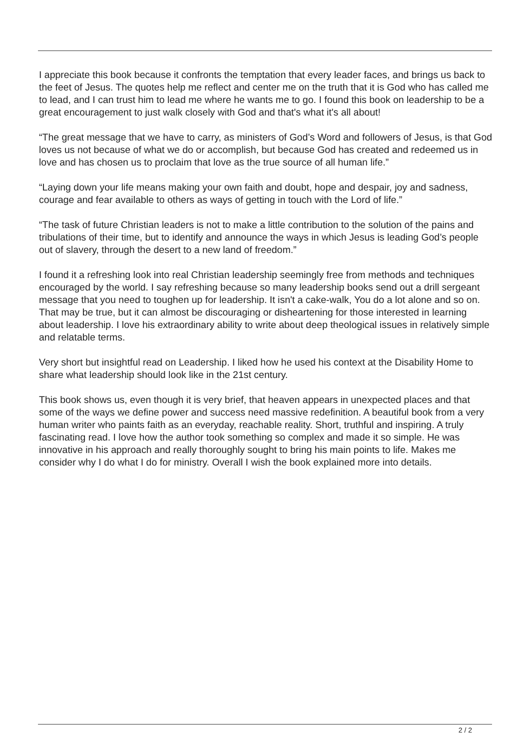I appreciate this book because it confronts the temptation that every leader faces, and brings us back to the feet of Jesus. The quotes help me reflect and center me on the truth that it is God who has called me to lead, and I can trust him to lead me where he wants me to go. I found this book on leadership to be a great encouragement to just walk closely with God and that's what it's all about!
“The great message that we have to carry, as ministers of God’s Word and followers of Jesus, is that God loves us not because of what we do or accomplish, but because God has created and redeemed us in love and has chosen us to proclaim that love as the true source of all human life.”
“Laying down your life means making your own faith and doubt, hope and despair, joy and sadness, courage and fear available to others as ways of getting in touch with the Lord of life.”
“The task of future Christian leaders is not to make a little contribution to the solution of the pains and tribulations of their time, but to identify and announce the ways in which Jesus is leading God’s people out of slavery, through the desert to a new land of freedom.”
I found it a refreshing look into real Christian leadership seemingly free from methods and techniques encouraged by the world. I say refreshing because so many leadership books send out a drill sergeant message that you need to toughen up for leadership. It isn't a cake-walk, You do a lot alone and so on. That may be true, but it can almost be discouraging or disheartening for those interested in learning about leadership. I love his extraordinary ability to write about deep theological issues in relatively simple and relatable terms.
Very short but insightful read on Leadership. I liked how he used his context at the Disability Home to share what leadership should look like in the 21st century.
This book shows us, even though it is very brief, that heaven appears in unexpected places and that some of the ways we define power and success need massive redefinition. A beautiful book from a very human writer who paints faith as an everyday, reachable reality. Short, truthful and inspiring. A truly fascinating read. I love how the author took something so complex and made it so simple. He was innovative in his approach and really thoroughly sought to bring his main points to life. Makes me consider why I do what I do for ministry. Overall I wish the book explained more into details.
2 / 2